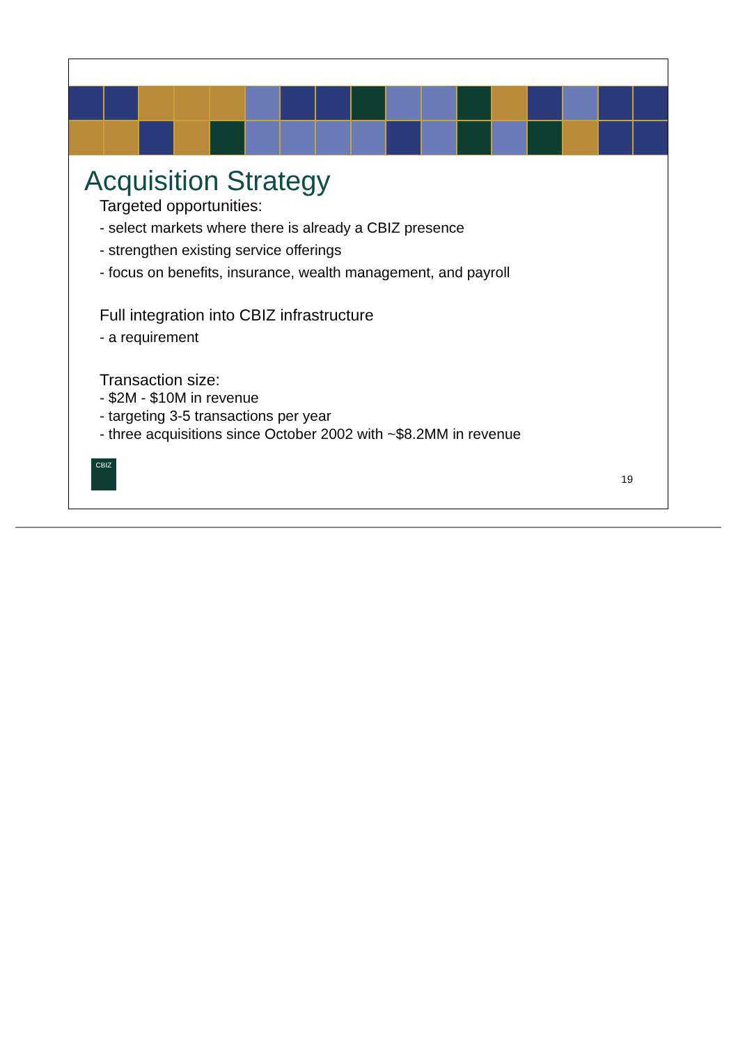Acquisition Strategy
Targeted opportunities:
- select markets where there is already a CBIZ presence
- strengthen existing service offerings
- focus on benefits, insurance, wealth management, and payroll
Full integration into CBIZ infrastructure
- a requirement
Transaction size:
- $2M - $10M in revenue
- targeting 3-5 transactions per year
- three acquisitions since October 2002 with ~$8.2MM in revenue
CBIZ
19